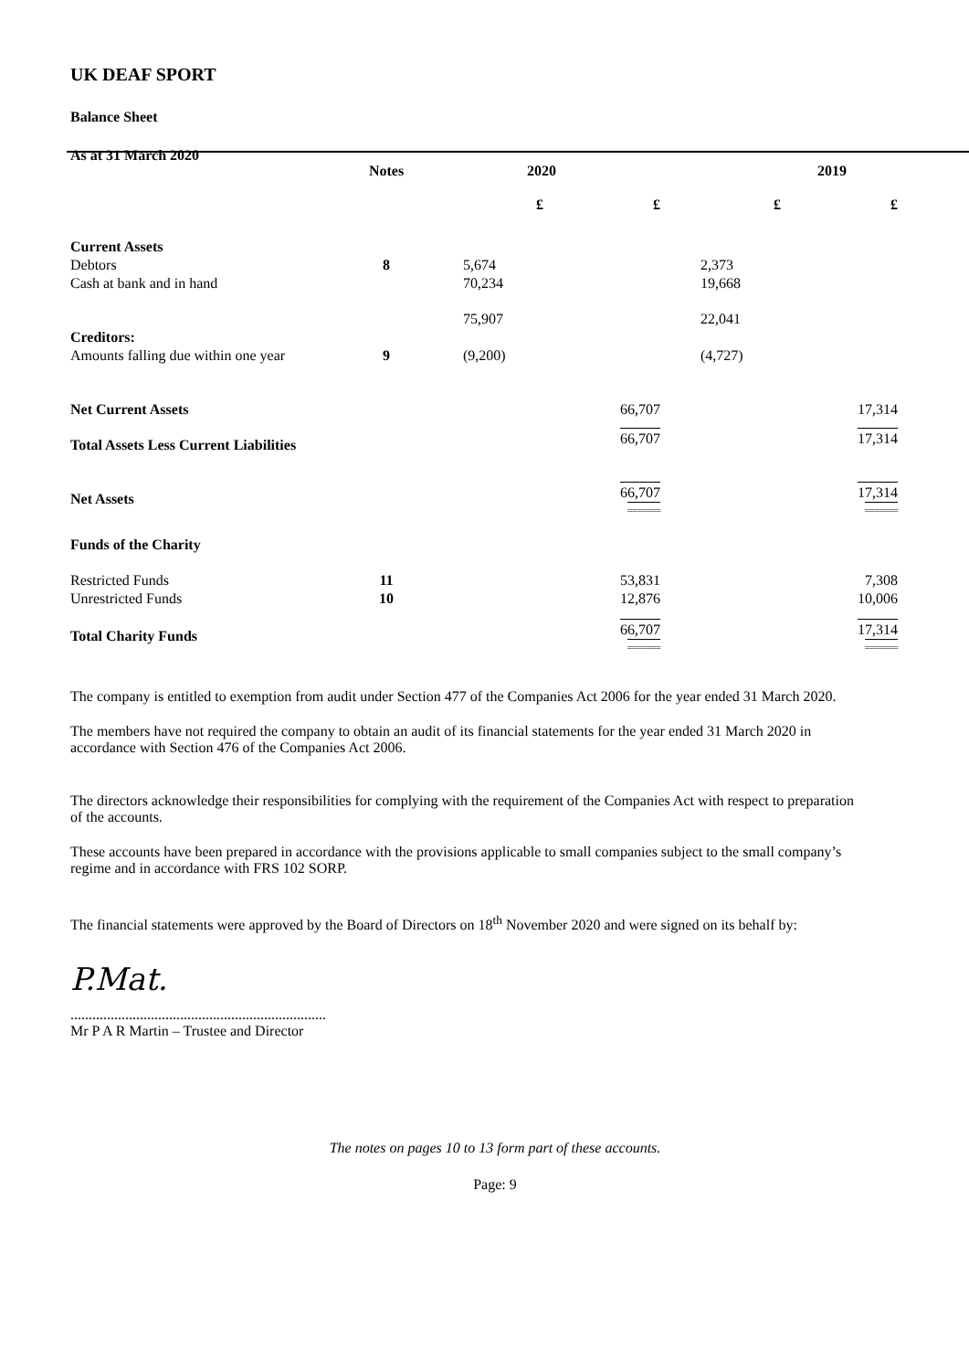UK DEAF SPORT
Balance Sheet
As at 31 March 2020
| | Notes | 2020 | | 2019 | |
| --- | --- | --- | --- | --- | --- |
| | | £ | £ | £ | £ |
| Current Assets | | | | | |
| Debtors | 8 | 5,674 | | 2,373 | |
| Cash at bank and in hand | | 70,234 | | 19,668 | |
| | | 75,907 | | 22,041 | |
| Creditors: | | | | | |
| Amounts falling due within one year | 9 | (9,200) | | (4,727) | |
| Net Current Assets | | | 66,707 | | 17,314 |
| Total Assets Less Current Liabilities | | | 66,707 | | 17,314 |
| Net Assets | | | 66,707 ======= | | 17,314 ======= |
| Funds of the Charity | | | | | |
| Restricted Funds | 11 | | 53,831 | | 7,308 |
| Unrestricted Funds | 10 | | 12,876 | | 10,006 |
| Total Charity Funds | | | 66,707 ======= | | 17,314 ======= |
The company is entitled to exemption from audit under Section 477 of the Companies Act 2006 for the year ended 31 March 2020.
The members have not required the company to obtain an audit of its financial statements for the year ended 31 March 2020 in accordance with Section 476 of the Companies Act 2006.
The directors acknowledge their responsibilities for complying with the requirement of the Companies Act with respect to preparation of the accounts.
These accounts have been prepared in accordance with the provisions applicable to small companies subject to the small company’s regime and in accordance with FRS 102 SORP.
The financial statements were approved by the Board of Directors on 18<sup>th</sup> November 2020 and were signed on its behalf by:
P.Mat.
......................................................................
Mr P A R Martin – Trustee and Director
The notes on pages 10 to 13 form part of these accounts.
Page: 9